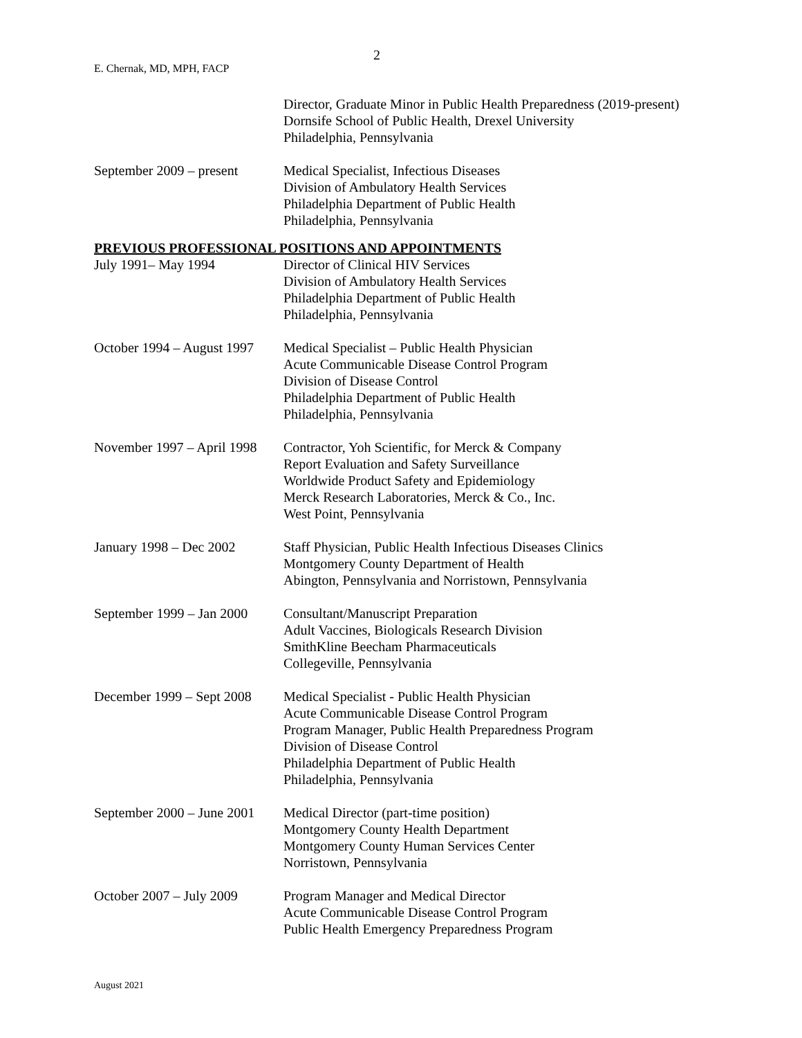2
E. Chernak, MD, MPH, FACP
Director, Graduate Minor in Public Health Preparedness (2019-present)
Dornsife School of Public Health, Drexel University
Philadelphia, Pennsylvania
September 2009 – present
Medical Specialist, Infectious Diseases
Division of Ambulatory Health Services
Philadelphia Department of Public Health
Philadelphia, Pennsylvania
PREVIOUS PROFESSIONAL POSITIONS AND APPOINTMENTS
July 1991– May 1994 Director of Clinical HIV Services
Division of Ambulatory Health Services
Philadelphia Department of Public Health
Philadelphia, Pennsylvania
October 1994 – August 1997
Medical Specialist – Public Health Physician
Acute Communicable Disease Control Program
Division of Disease Control
Philadelphia Department of Public Health
Philadelphia, Pennsylvania
November 1997 – April 1998
Contractor, Yoh Scientific, for Merck & Company
Report Evaluation and Safety Surveillance
Worldwide Product Safety and Epidemiology
Merck Research Laboratories, Merck & Co., Inc.
West Point, Pennsylvania
January 1998 – Dec 2002
Staff Physician, Public Health Infectious Diseases Clinics
Montgomery County Department of Health
Abington, Pennsylvania and Norristown, Pennsylvania
September 1999 – Jan 2000
Consultant/Manuscript Preparation
Adult Vaccines, Biologicals Research Division
SmithKline Beecham Pharmaceuticals
Collegeville, Pennsylvania
December 1999 – Sept 2008
Medical Specialist - Public Health Physician
Acute Communicable Disease Control Program
Program Manager, Public Health Preparedness Program
Division of Disease Control
Philadelphia Department of Public Health
Philadelphia, Pennsylvania
September 2000 – June 2001
Medical Director (part-time position)
Montgomery County Health Department
Montgomery County Human Services Center
Norristown, Pennsylvania
October 2007 – July 2009
Program Manager and Medical Director
Acute Communicable Disease Control Program
Public Health Emergency Preparedness Program
August 2021